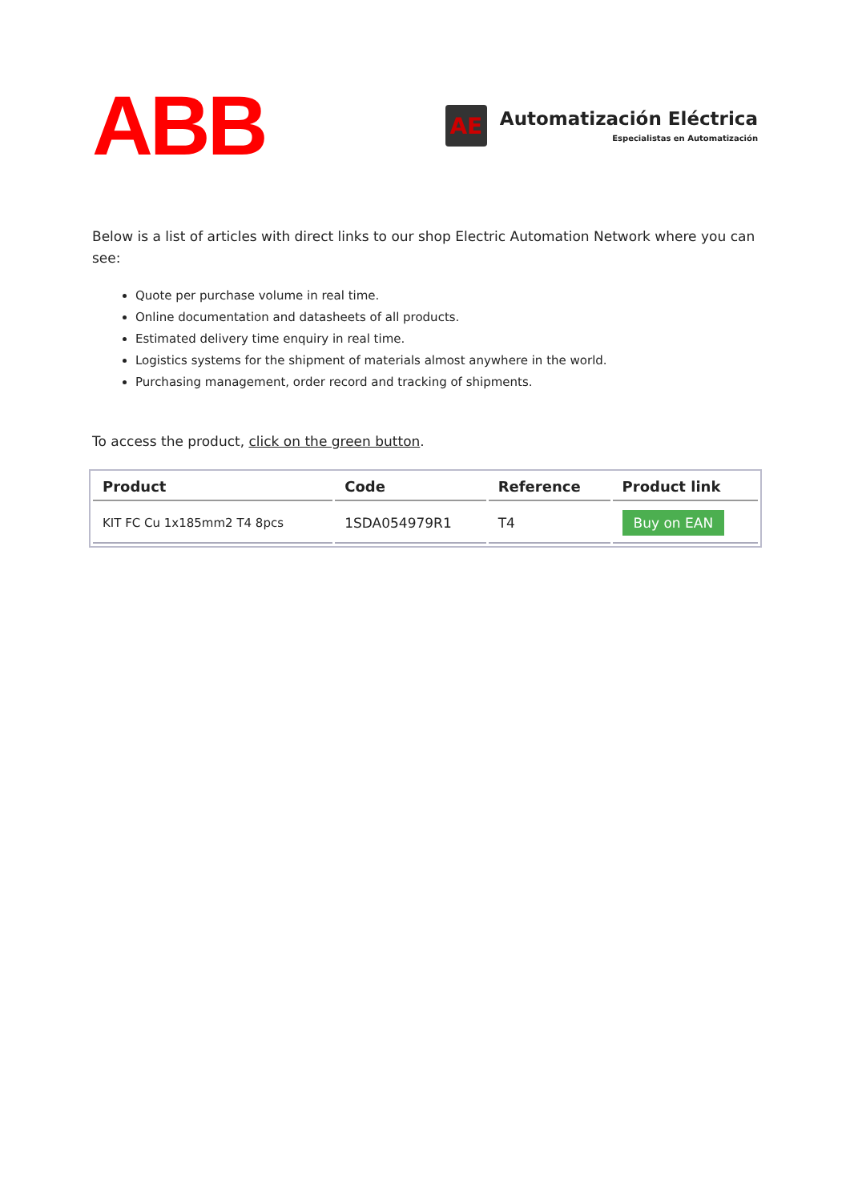ABB
AE
Automatización Eléctrica
Especialistas en Automatización
Below is a list of articles with direct links to our shop Electric Automation Network where you can see:
Quote per purchase volume in real time.
Online documentation and datasheets of all products.
Estimated delivery time enquiry in real time.
Logistics systems for the shipment of materials almost anywhere in the world.
Purchasing management, order record and tracking of shipments.
To access the product, click on the green button.
| Product | Code | Reference | Product link |
| --- | --- | --- | --- |
| KIT FC Cu 1x185mm2 T4 8pcs | 1SDA054979R1 | T4 | Buy on EAN |